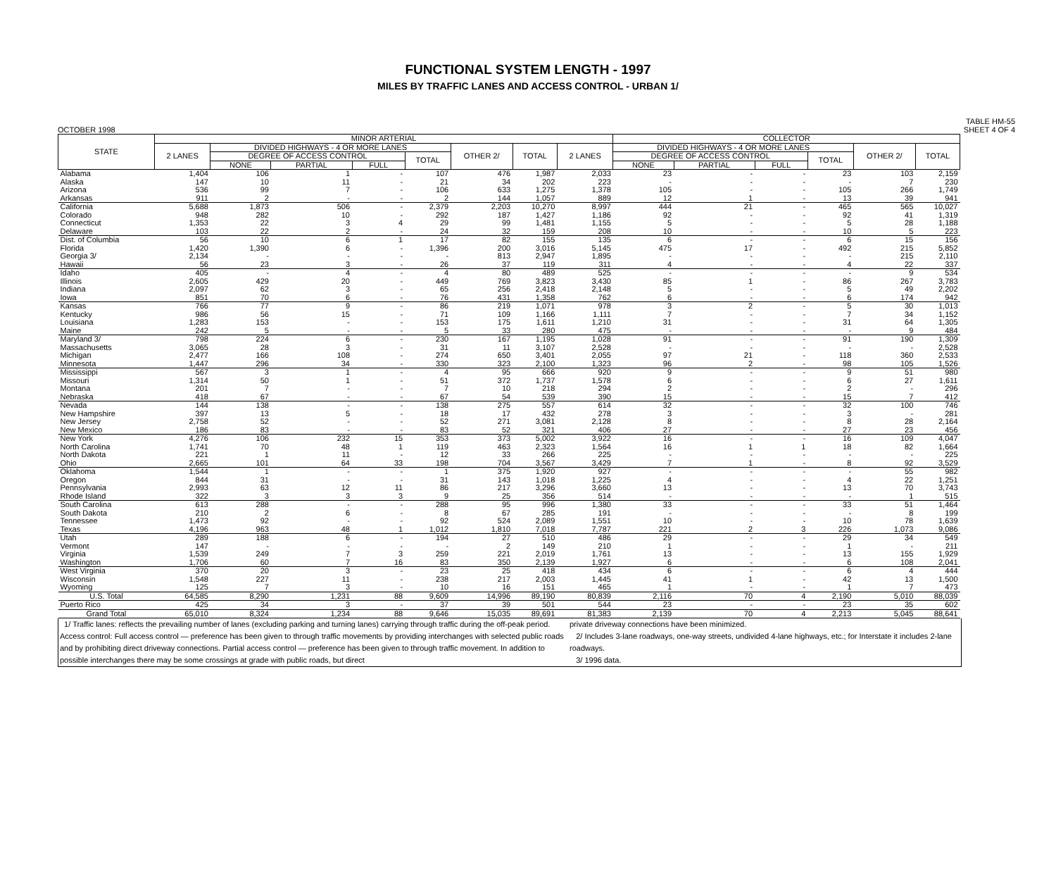FUNCTIONAL SYSTEM LENGTH - 1997
MILES BY TRAFFIC LANES AND ACCESS CONTROL - URBAN 1/
OCTOBER 1998 TABLE HM-55
SHEET 4 OF 4
| STATE | MINOR ARTERIAL | | | | | | | | COLLECTOR | | | | | |
| --- | --- | --- | --- | --- | --- | --- | --- | --- | --- | --- | --- | --- | --- | --- |
| | 2 LANES | DIVIDED HIGHWAYS - 4 OR MORE LANES | | | | OTHER 2/ | TOTAL | 2 LANES | DIVIDED HIGHWAYS - 4 OR MORE LANES | | | | OTHER 2/ | TOTAL |
| | | DEGREE OF ACCESS CONTROL | | | TOTAL | | | | DEGREE OF ACCESS CONTROL | | | TOTAL | | |
| | | NONE | PARTIAL | FULL | | | | | NONE | PARTIAL | FULL | | | |
| Alabama | 1,404 | 106 | 1 | - | 107 | 476 | 1,987 | 2,033 | 23 | - | - | 23 | 103 | 2,159 |
| Alaska | 147 | 10 | 11 | - | 21 | 34 | 202 | 223 | - | - | - | - | 7 | 230 |
| Arizona | 536 | 99 | 7 | - | 106 | 633 | 1,275 | 1,378 | 105 | - | - | 105 | 266 | 1,749 |
| Arkansas | 911 | 2 | - | - | 2 | 144 | 1,057 | 889 | 12 | 1 | - | 13 | 39 | 941 |
| California | 5,688 | 1,873 | 506 | - | 2,379 | 2,203 | 10,270 | 8,997 | 444 | 21 | - | 465 | 565 | 10,027 |
| Colorado | 948 | 282 | 10 | - | 292 | 187 | 1,427 | 1,186 | 92 | - | - | 92 | 41 | 1,319 |
| Connecticut | 1,353 | 22 | 3 | 4 | 29 | 99 | 1,481 | 1,155 | 5 | - | - | 5 | 28 | 1,188 |
| Delaware | 103 | 22 | 2 | - | 24 | 32 | 159 | 208 | 10 | - | - | 10 | 5 | 223 |
| Dist. of Columbia | 56 | 10 | 6 | 1 | 17 | 82 | 155 | 135 | 6 | - | - | 6 | 15 | 156 |
| Florida | 1,420 | 1,390 | 6 | - | 1,396 | 200 | 3,016 | 5,145 | 475 | 17 | - | 492 | 215 | 5,852 |
| Georgia 3/ | 2,134 | - | - | - | - | 813 | 2,947 | 1,895 | - | - | - | - | 215 | 2,110 |
| Hawaii | 56 | 23 | 3 | - | 26 | 37 | 119 | 311 | 4 | - | - | 4 | 22 | 337 |
| Idaho | 405 | - | 4 | - | 4 | 80 | 489 | 525 | - | - | - | - | 9 | 534 |
| Illinois | 2,605 | 429 | 20 | - | 449 | 769 | 3,823 | 3,430 | 85 | 1 | - | 86 | 267 | 3,783 |
| Indiana | 2,097 | 62 | 3 | - | 65 | 256 | 2,418 | 2,148 | 5 | - | - | 5 | 49 | 2,202 |
| Iowa | 851 | 70 | 6 | - | 76 | 431 | 1,358 | 762 | 6 | - | - | 6 | 174 | 942 |
| Kansas | 766 | 77 | 9 | - | 86 | 219 | 1,071 | 978 | 3 | 2 | - | 5 | 30 | 1,013 |
| Kentucky | 986 | 56 | 15 | - | 71 | 109 | 1,166 | 1,111 | 7 | - | - | 7 | 34 | 1,152 |
| Louisiana | 1,283 | 153 | - | - | 153 | 175 | 1,611 | 1,210 | 31 | - | - | 31 | 64 | 1,305 |
| Maine | 242 | 5 | - | - | 5 | 33 | 280 | 475 | - | - | - | - | 9 | 484 |
| Maryland 3/ | 798 | 224 | 6 | - | 230 | 167 | 1,195 | 1,028 | 91 | - | - | 91 | 190 | 1,309 |
| Massachusetts | 3,065 | 28 | 3 | - | 31 | 11 | 3,107 | 2,528 | - | - | - | - | - | 2,528 |
| Michigan | 2,477 | 166 | 108 | - | 274 | 650 | 3,401 | 2,055 | 97 | 21 | - | 118 | 360 | 2,533 |
| Minnesota | 1,447 | 296 | 34 | - | 330 | 323 | 2,100 | 1,323 | 96 | 2 | - | 98 | 105 | 1,526 |
| Mississippi | 567 | 3 | 1 | - | 4 | 95 | 666 | 920 | 9 | - | - | 9 | 51 | 980 |
| Missouri | 1,314 | 50 | 1 | - | 51 | 372 | 1,737 | 1,578 | 6 | - | - | 6 | 27 | 1,611 |
| Montana | 201 | 7 | - | - | 7 | 10 | 218 | 294 | 2 | - | - | 2 | - | 296 |
| Nebraska | 418 | 67 | - | - | 67 | 54 | 539 | 390 | 15 | - | - | 15 | 7 | 412 |
| Nevada | 144 | 138 | - | - | 138 | 275 | 557 | 614 | 32 | - | - | 32 | 100 | 746 |
| New Hampshire | 397 | 13 | 5 | - | 18 | 17 | 432 | 278 | 3 | - | - | 3 | - | 281 |
| New Jersey | 2,758 | 52 | - | - | 52 | 271 | 3,081 | 2,128 | 8 | - | - | 8 | 28 | 2,164 |
| New Mexico | 186 | 83 | - | - | 83 | 52 | 321 | 406 | 27 | - | - | 27 | 23 | 456 |
| New York | 4,276 | 106 | 232 | 15 | 353 | 373 | 5,002 | 3,922 | 16 | - | - | 16 | 109 | 4,047 |
| North Carolina | 1,741 | 70 | 48 | 1 | 119 | 463 | 2,323 | 1,564 | 16 | 1 | 1 | 18 | 82 | 1,664 |
| North Dakota | 221 | 1 | 11 | - | 12 | 33 | 266 | 225 | - | - | - | - | - | 225 |
| Ohio | 2,665 | 101 | 64 | 33 | 198 | 704 | 3,567 | 3,429 | 7 | 1 | - | 8 | 92 | 3,529 |
| Oklahoma | 1,544 | 1 | - | - | 1 | 375 | 1,920 | 927 | - | - | - | - | 55 | 982 |
| Oregon | 844 | 31 | - | - | 31 | 143 | 1,018 | 1,225 | 4 | - | - | 4 | 22 | 1,251 |
| Pennsylvania | 2,993 | 63 | 12 | 11 | 86 | 217 | 3,296 | 3,660 | 13 | - | - | 13 | 70 | 3,743 |
| Rhode Island | 322 | 3 | 3 | 3 | 9 | 25 | 356 | 514 | - | - | - | - | 1 | 515 |
| South Carolina | 613 | 288 | - | - | 288 | 95 | 996 | 1,380 | 33 | - | - | 33 | 51 | 1,464 |
| South Dakota | 210 | 2 | 6 | - | 8 | 67 | 285 | 191 | - | - | - | - | 8 | 199 |
| Tennessee | 1,473 | 92 | - | - | 92 | 524 | 2,089 | 1,551 | 10 | - | - | 10 | 78 | 1,639 |
| Texas | 4,196 | 963 | 48 | 1 | 1,012 | 1,810 | 7,018 | 7,787 | 221 | 2 | 3 | 226 | 1,073 | 9,086 |
| Utah | 289 | 188 | 6 | - | 194 | 27 | 510 | 486 | 29 | - | - | 29 | 34 | 549 |
| Vermont | 147 | - | - | - | - | 2 | 149 | 210 | 1 | - | - | 1 | - | 211 |
| Virginia | 1,539 | 249 | 7 | 3 | 259 | 221 | 2,019 | 1,761 | 13 | - | - | 13 | 155 | 1,929 |
| Washington | 1,706 | 60 | 7 | 16 | 83 | 350 | 2,139 | 1,927 | 6 | - | - | 6 | 108 | 2,041 |
| West Virginia | 370 | 20 | 3 | - | 23 | 25 | 418 | 434 | 6 | - | - | 6 | 4 | 444 |
| Wisconsin | 1,548 | 227 | 11 | - | 238 | 217 | 2,003 | 1,445 | 41 | 1 | - | 42 | 13 | 1,500 |
| Wyoming | 125 | 7 | 3 | - | 10 | 16 | 151 | 465 | 1 | - | - | 1 | 7 | 473 |
| U.S. Total | 64,585 | 8,290 | 1,231 | 88 | 9,609 | 14,996 | 89,190 | 80,839 | 2,116 | 70 | 4 | 2,190 | 5,010 | 88,039 |
| Puerto Rico | 425 | 34 | 3 | - | 37 | 39 | 501 | 544 | 23 | - | - | 23 | 35 | 602 |
| Grand Total | 65,010 | 8,324 | 1,234 | 88 | 9,646 | 15,035 | 89,691 | 81,383 | 2,139 | 70 | 4 | 2,213 | 5,045 | 88,641 |
1/ Traffic lanes: reflects the prevailing number of lanes (excluding parking and turning lanes) carrying through traffic during the off-peak period. Access control: Full access control — preference has been given to through traffic movements by providing interchanges with selected public roads and by prohibiting direct driveway connections. Partial access control — preference has been given to through traffic movement. In addition to possible interchanges there may be some crossings at grade with public roads, but direct
private driveway connections have been minimized.
2/ Includes 3-lane roadways, one-way streets, undivided 4-lane highways, etc.; for Interstate it includes 2-lane roadways.
3/ 1996 data.